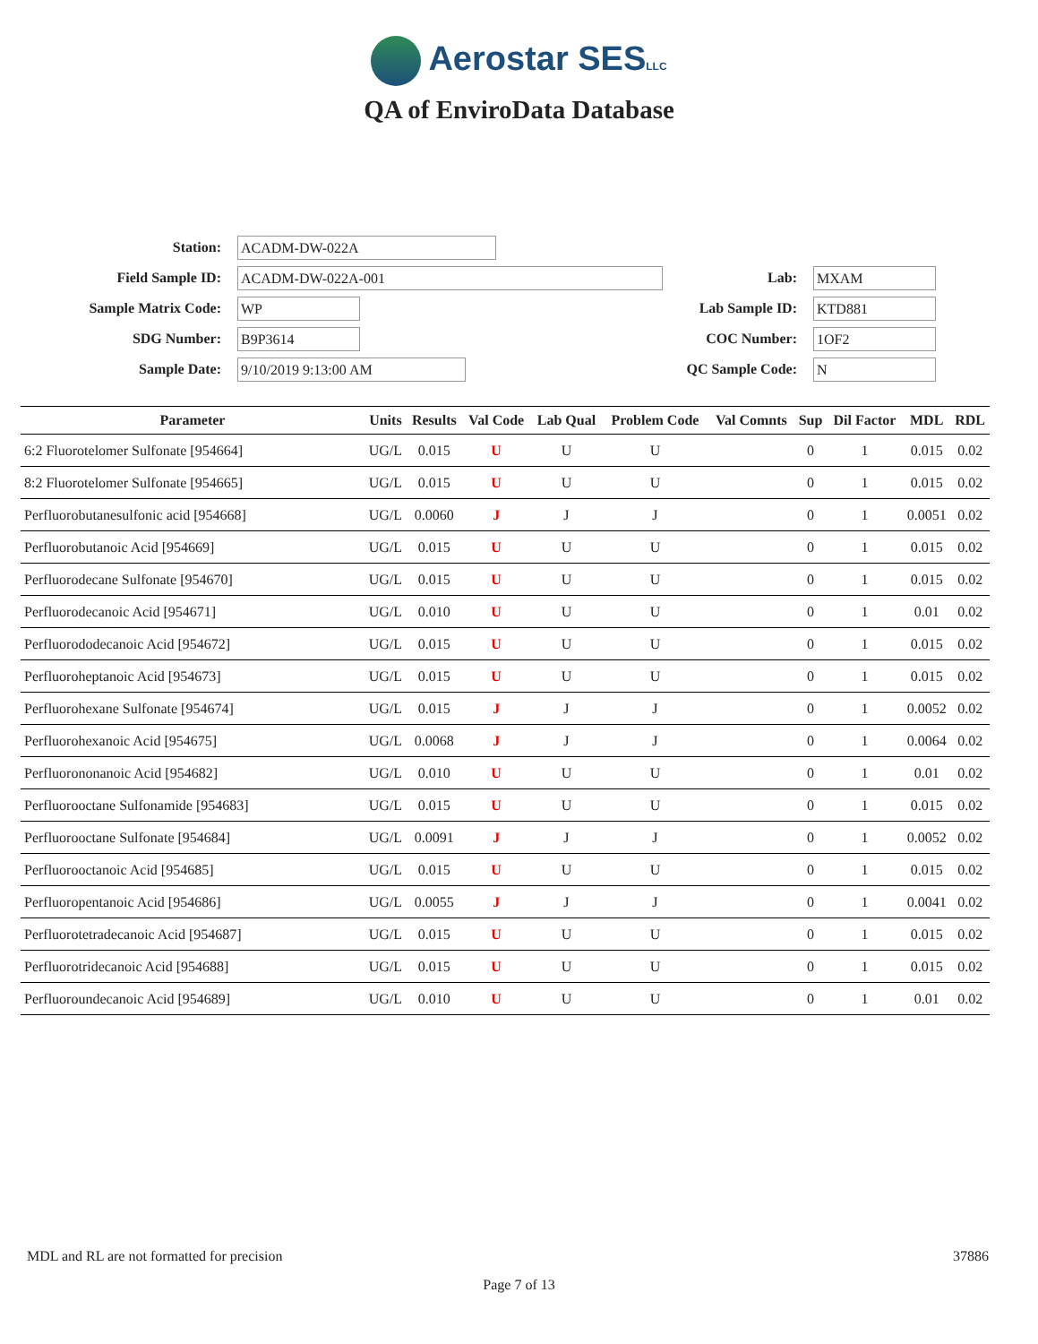Aerostar SESLLC
QA of EnviroData Database
Station: ACADM-DW-022A
Field Sample ID: ACADM-DW-022A-001
Sample Matrix Code: WP
SDG Number: B9P3614
Sample Date: 9/10/2019 9:13:00 AM
Lab: MXAM
Lab Sample ID: KTD881
COC Number: 1OF2
QC Sample Code: N
| Parameter | Units | Results | Val Code | Lab Qual | Problem Code | Val Comnts | Sup | Dil Factor | MDL | RDL |
| --- | --- | --- | --- | --- | --- | --- | --- | --- | --- | --- |
| 6:2 Fluorotelomer Sulfonate [954664] | UG/L | 0.015 | U | U | U | | 0 | 1 | 0.015 | 0.02 |
| 8:2 Fluorotelomer Sulfonate [954665] | UG/L | 0.015 | U | U | U | | 0 | 1 | 0.015 | 0.02 |
| Perfluorobutanesulfonic acid [954668] | UG/L | 0.0060 | J | J | J | | 0 | 1 | 0.0051 | 0.02 |
| Perfluorobutanoic Acid [954669] | UG/L | 0.015 | U | U | U | | 0 | 1 | 0.015 | 0.02 |
| Perfluorodecane Sulfonate [954670] | UG/L | 0.015 | U | U | U | | 0 | 1 | 0.015 | 0.02 |
| Perfluorodecanoic Acid [954671] | UG/L | 0.010 | U | U | U | | 0 | 1 | 0.01 | 0.02 |
| Perfluorododecanoic Acid [954672] | UG/L | 0.015 | U | U | U | | 0 | 1 | 0.015 | 0.02 |
| Perfluoroheptanoic Acid [954673] | UG/L | 0.015 | U | U | U | | 0 | 1 | 0.015 | 0.02 |
| Perfluorohexane Sulfonate [954674] | UG/L | 0.015 | J | J | J | | 0 | 1 | 0.0052 | 0.02 |
| Perfluorohexanoic Acid [954675] | UG/L | 0.0068 | J | J | J | | 0 | 1 | 0.0064 | 0.02 |
| Perfluorononanoic Acid [954682] | UG/L | 0.010 | U | U | U | | 0 | 1 | 0.01 | 0.02 |
| Perfluorooctane Sulfonamide [954683] | UG/L | 0.015 | U | U | U | | 0 | 1 | 0.015 | 0.02 |
| Perfluorooctane Sulfonate [954684] | UG/L | 0.0091 | J | J | J | | 0 | 1 | 0.0052 | 0.02 |
| Perfluorooctanoic Acid [954685] | UG/L | 0.015 | U | U | U | | 0 | 1 | 0.015 | 0.02 |
| Perfluoropentanoic Acid [954686] | UG/L | 0.0055 | J | J | J | | 0 | 1 | 0.0041 | 0.02 |
| Perfluorotetradecanoic Acid [954687] | UG/L | 0.015 | U | U | U | | 0 | 1 | 0.015 | 0.02 |
| Perfluorotridecanoic Acid [954688] | UG/L | 0.015 | U | U | U | | 0 | 1 | 0.015 | 0.02 |
| Perfluoroundecanoic Acid [954689] | UG/L | 0.010 | U | U | U | | 0 | 1 | 0.01 | 0.02 |
MDL and RL are not formatted for precision 37886
Page 7 of 13